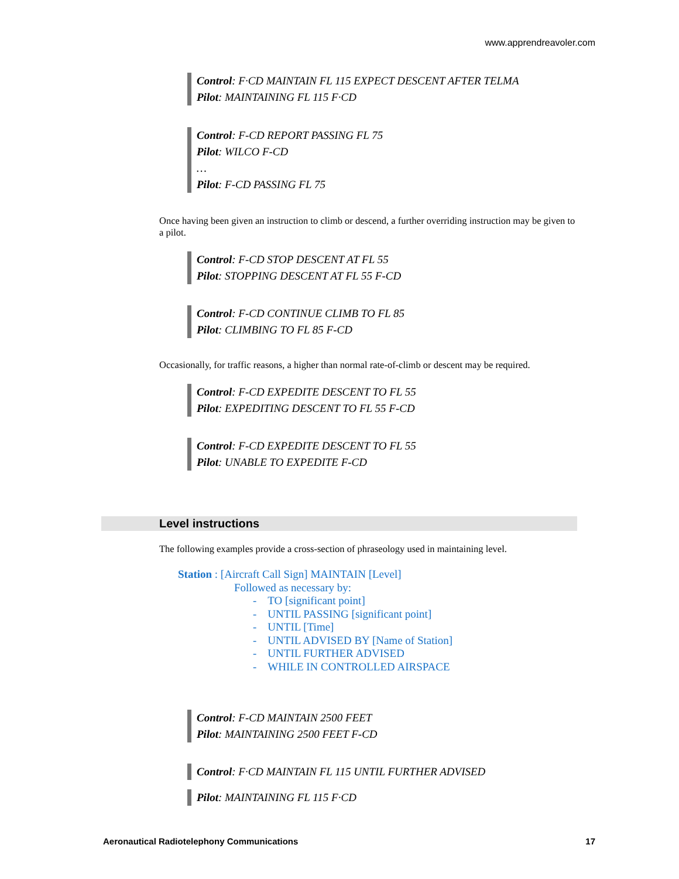www.apprendreavoler.com
Control: F·CD MAINTAIN FL 115 EXPECT DESCENT AFTER TELMA
Pilot: MAINTAINING FL 115 F·CD
Control: F-CD REPORT PASSING FL 75
Pilot: WILCO F-CD
…
Pilot: F-CD PASSING FL 75
Once having been given an instruction to climb or descend, a further overriding instruction may be given to a pilot.
Control: F-CD STOP DESCENT AT FL 55
Pilot: STOPPING DESCENT AT FL 55 F-CD
Control: F-CD CONTINUE CLIMB TO FL 85
Pilot: CLIMBING TO FL 85 F-CD
Occasionally, for traffic reasons, a higher than normal rate-of-climb or descent may be required.
Control: F-CD EXPEDITE DESCENT TO FL 55
Pilot: EXPEDITING DESCENT TO FL 55 F-CD
Control: F-CD EXPEDITE DESCENT TO FL 55
Pilot: UNABLE TO EXPEDITE F-CD
Level instructions
The following examples provide a cross-section of phraseology used in maintaining level.
Station : [Aircraft Call Sign] MAINTAIN [Level]
Followed as necessary by:
- TO [significant point]
- UNTIL PASSING [significant point]
- UNTIL [Time]
- UNTIL ADVISED BY [Name of Station]
- UNTIL FURTHER ADVISED
- WHILE IN CONTROLLED AIRSPACE
Control: F-CD MAINTAIN 2500 FEET
Pilot: MAINTAINING 2500 FEET F-CD
Control: F·CD MAINTAIN FL 115 UNTIL FURTHER ADVISED
Pilot: MAINTAINING FL 115 F·CD
Aeronautical Radiotelephony Communications 17